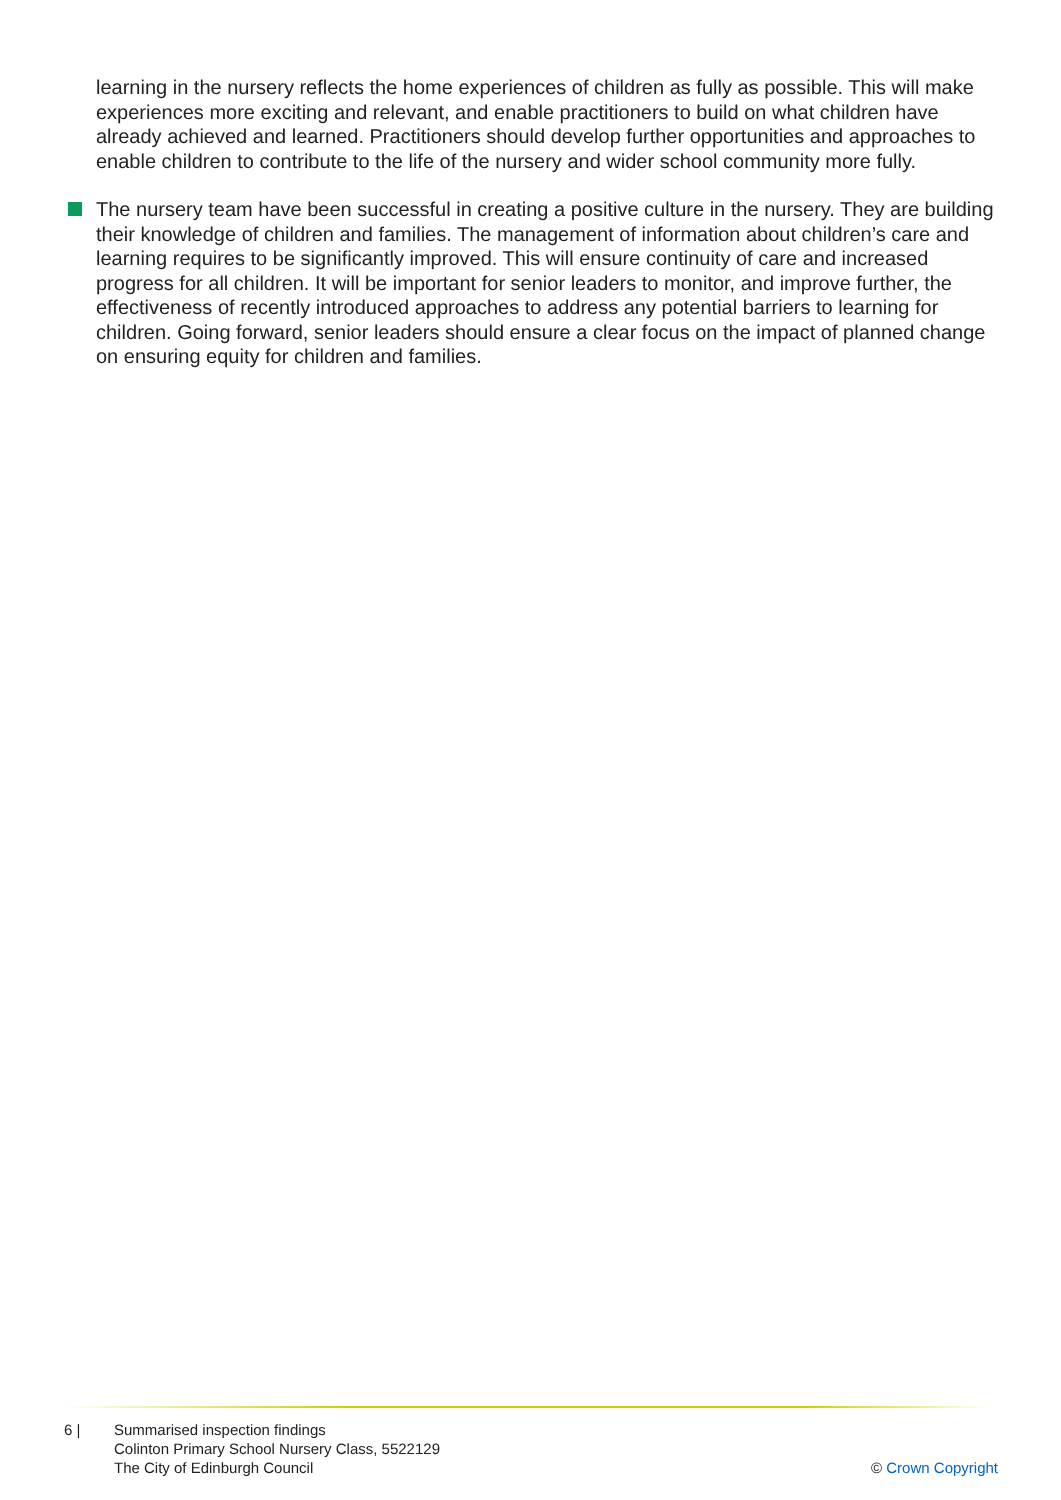learning in the nursery reflects the home experiences of children as fully as possible. This will make experiences more exciting and relevant, and enable practitioners to build on what children have already achieved and learned. Practitioners should develop further opportunities and approaches to enable children to contribute to the life of the nursery and wider school community more fully.
The nursery team have been successful in creating a positive culture in the nursery. They are building their knowledge of children and families. The management of information about children’s care and learning requires to be significantly improved. This will ensure continuity of care and increased progress for all children. It will be important for senior leaders to monitor, and improve further, the effectiveness of recently introduced approaches to address any potential barriers to learning for children. Going forward, senior leaders should ensure a clear focus on the impact of planned change on ensuring equity for children and families.
6 | Summarised inspection findings
Colinton Primary School Nursery Class, 5522129
The City of Edinburgh Council
© Crown Copyright